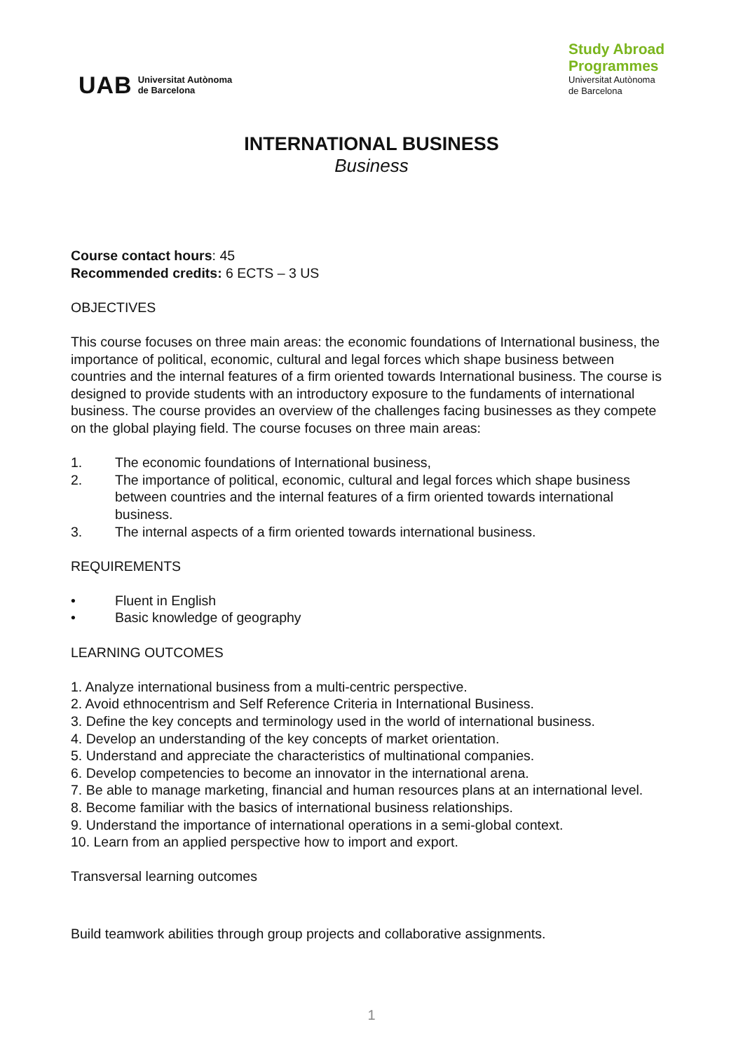UAB Universitat Autònoma
de Barcelona
Study Abroad
Programmes
Universitat Autònoma
de Barcelona
INTERNATIONAL BUSINESS
Business
Course contact hours: 45
Recommended credits: 6 ECTS – 3 US
OBJECTIVES
This course focuses on three main areas: the economic foundations of International business, the importance of political, economic, cultural and legal forces which shape business between countries and the internal features of a firm oriented towards International business. The course is designed to provide students with an introductory exposure to the fundaments of international business. The course provides an overview of the challenges facing businesses as they compete on the global playing field. The course focuses on three main areas:
1. The economic foundations of International business,
2. The importance of political, economic, cultural and legal forces which shape business between countries and the internal features of a firm oriented towards international business.
3. The internal aspects of a firm oriented towards international business.
REQUIREMENTS
• Fluent in English
• Basic knowledge of geography
LEARNING OUTCOMES
1. Analyze international business from a multi-centric perspective.
2. Avoid ethnocentrism and Self Reference Criteria in International Business.
3. Define the key concepts and terminology used in the world of international business.
4. Develop an understanding of the key concepts of market orientation.
5. Understand and appreciate the characteristics of multinational companies.
6. Develop competencies to become an innovator in the international arena.
7. Be able to manage marketing, financial and human resources plans at an international level.
8. Become familiar with the basics of international business relationships.
9. Understand the importance of international operations in a semi-global context.
10. Learn from an applied perspective how to import and export.
Transversal learning outcomes
Build teamwork abilities through group projects and collaborative assignments.
1